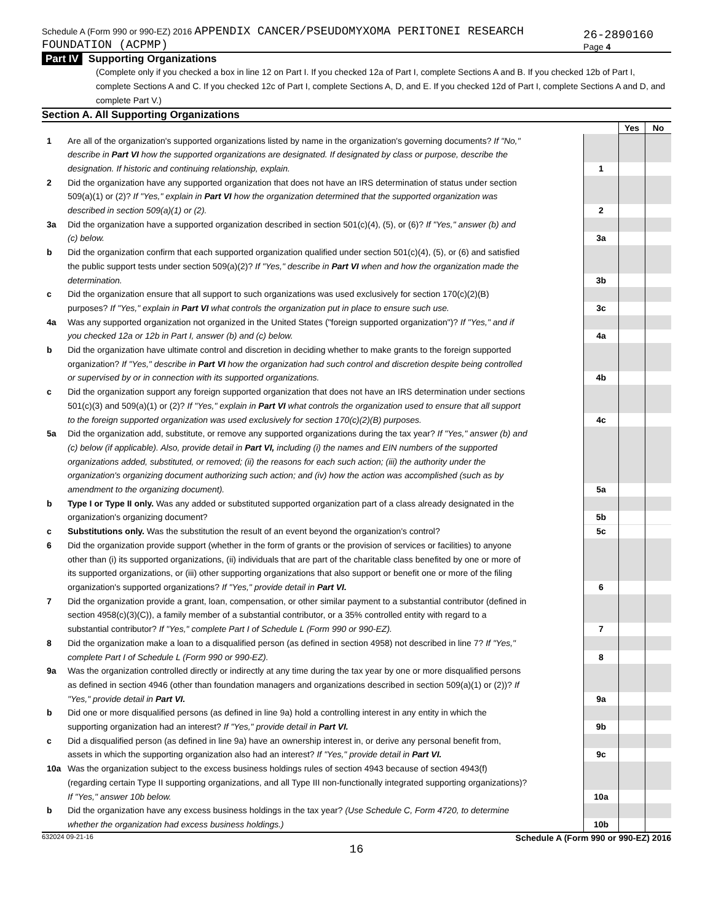Schedule A (Form 990 or 990-EZ) 2016 APPENDIX CANCER/PSEUDOMYXOMA PERITONEI RESEARCH FOUNDATION (ACPMP)
26-2890160 Page 4
Part IV Supporting Organizations
(Complete only if you checked a box in line 12 on Part I. If you checked 12a of Part I, complete Sections A and B. If you checked 12b of Part I, complete Sections A and C. If you checked 12c of Part I, complete Sections A, D, and E. If you checked 12d of Part I, complete Sections A and D, and complete Part V.)
Section A. All Supporting Organizations
| | | | Yes | No |
| 1 | Are all of the organization's supported organizations listed by name in the organization's governing documents? If "No," describe in Part VI how the supported organizations are designated. If designated by class or purpose, describe the designation. If historic and continuing relationship, explain. | 1 | | |
| 2 | Did the organization have any supported organization that does not have an IRS determination of status under section 509(a)(1) or (2)? If "Yes," explain in Part VI how the organization determined that the supported organization was described in section 509(a)(1) or (2). | 2 | | |
| 3a | Did the organization have a supported organization described in section 501(c)(4), (5), or (6)? If "Yes," answer (b) and (c) below. | 3a | | |
| b | Did the organization confirm that each supported organization qualified under section 501(c)(4), (5), or (6) and satisfied the public support tests under section 509(a)(2)? If "Yes," describe in Part VI when and how the organization made the determination. | 3b | | |
| c | Did the organization ensure that all support to such organizations was used exclusively for section 170(c)(2)(B) purposes? If "Yes," explain in Part VI what controls the organization put in place to ensure such use. | 3c | | |
| 4a | Was any supported organization not organized in the United States ("foreign supported organization")? If "Yes," and if you checked 12a or 12b in Part I, answer (b) and (c) below. | 4a | | |
| b | Did the organization have ultimate control and discretion in deciding whether to make grants to the foreign supported organization? If "Yes," describe in Part VI how the organization had such control and discretion despite being controlled or supervised by or in connection with its supported organizations. | 4b | | |
| c | Did the organization support any foreign supported organization that does not have an IRS determination under sections 501(c)(3) and 509(a)(1) or (2)? If "Yes," explain in Part VI what controls the organization used to ensure that all support to the foreign supported organization was used exclusively for section 170(c)(2)(B) purposes. | 4c | | |
| 5a | Did the organization add, substitute, or remove any supported organizations during the tax year? If "Yes," answer (b) and (c) below (if applicable). Also, provide detail in Part VI, including (i) the names and EIN numbers of the supported organizations added, substituted, or removed; (ii) the reasons for each such action; (iii) the authority under the organization's organizing document authorizing such action; and (iv) how the action was accomplished (such as by amendment to the organizing document). | 5a | | |
| b | Type I or Type II only. Was any added or substituted supported organization part of a class already designated in the organization's organizing document? | 5b | | |
| c | Substitutions only. Was the substitution the result of an event beyond the organization's control? | 5c | | |
| 6 | Did the organization provide support (whether in the form of grants or the provision of services or facilities) to anyone other than (i) its supported organizations, (ii) individuals that are part of the charitable class benefited by one or more of its supported organizations, or (iii) other supporting organizations that also support or benefit one or more of the filing organization's supported organizations? If "Yes," provide detail in Part VI. | 6 | | |
| 7 | Did the organization provide a grant, loan, compensation, or other similar payment to a substantial contributor (defined in section 4958(c)(3)(C)), a family member of a substantial contributor, or a 35% controlled entity with regard to a substantial contributor? If "Yes," complete Part I of Schedule L (Form 990 or 990-EZ). | 7 | | |
| 8 | Did the organization make a loan to a disqualified person (as defined in section 4958) not described in line 7? If "Yes," complete Part I of Schedule L (Form 990 or 990-EZ). | 8 | | |
| 9a | Was the organization controlled directly or indirectly at any time during the tax year by one or more disqualified persons as defined in section 4946 (other than foundation managers and organizations described in section 509(a)(1) or (2))? If "Yes," provide detail in Part VI. | 9a | | |
| b | Did one or more disqualified persons (as defined in line 9a) hold a controlling interest in any entity in which the supporting organization had an interest? If "Yes," provide detail in Part VI. | 9b | | |
| c | Did a disqualified person (as defined in line 9a) have an ownership interest in, or derive any personal benefit from, assets in which the supporting organization also had an interest? If "Yes," provide detail in Part VI. | 9c | | |
| 10a | Was the organization subject to the excess business holdings rules of section 4943 because of section 4943(f) (regarding certain Type II supporting organizations, and all Type III non-functionally integrated supporting organizations)? If "Yes," answer 10b below. | 10a | | |
| b | Did the organization have any excess business holdings in the tax year? (Use Schedule C, Form 4720, to determine whether the organization had excess business holdings.) | 10b | | |
632024 09-21-16 Schedule A (Form 990 or 990-EZ) 2016
16